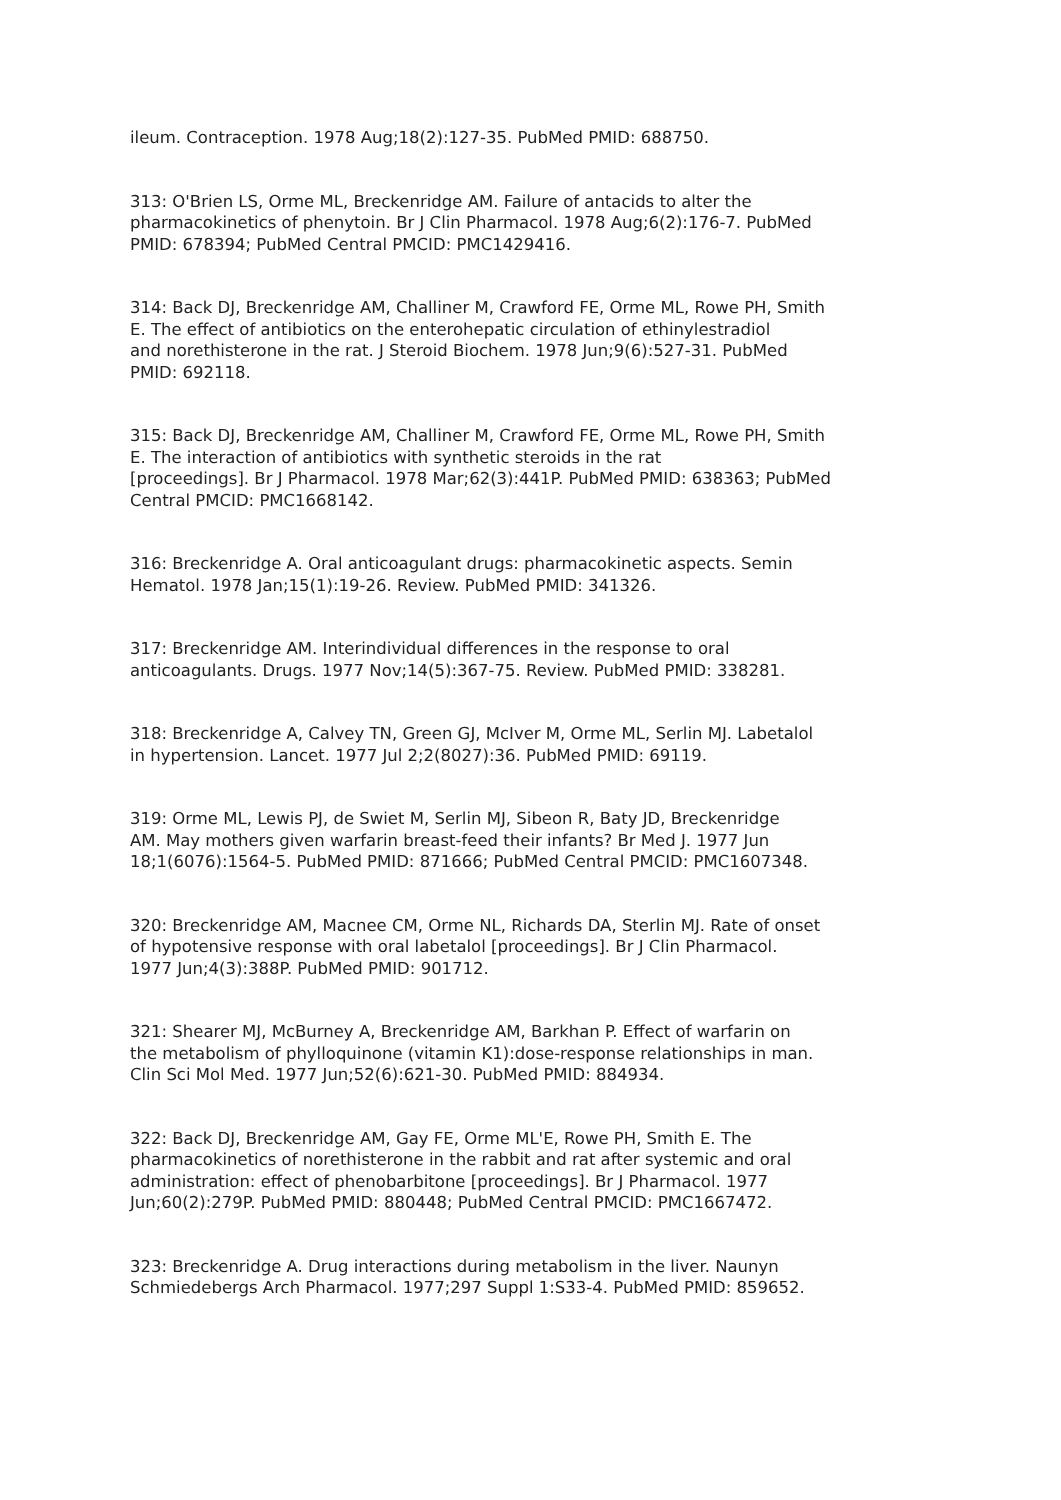ileum. Contraception. 1978 Aug;18(2):127-35. PubMed PMID: 688750.
313: O'Brien LS, Orme ML, Breckenridge AM. Failure of antacids to alter the pharmacokinetics of phenytoin. Br J Clin Pharmacol. 1978 Aug;6(2):176-7. PubMed PMID: 678394; PubMed Central PMCID: PMC1429416.
314: Back DJ, Breckenridge AM, Challiner M, Crawford FE, Orme ML, Rowe PH, Smith E. The effect of antibiotics on the enterohepatic circulation of ethinylestradiol and norethisterone in the rat. J Steroid Biochem. 1978 Jun;9(6):527-31. PubMed PMID: 692118.
315: Back DJ, Breckenridge AM, Challiner M, Crawford FE, Orme ML, Rowe PH, Smith E. The interaction of antibiotics with synthetic steroids in the rat [proceedings]. Br J Pharmacol. 1978 Mar;62(3):441P. PubMed PMID: 638363; PubMed Central PMCID: PMC1668142.
316: Breckenridge A. Oral anticoagulant drugs: pharmacokinetic aspects. Semin Hematol. 1978 Jan;15(1):19-26. Review. PubMed PMID: 341326.
317: Breckenridge AM. Interindividual differences in the response to oral anticoagulants. Drugs. 1977 Nov;14(5):367-75. Review. PubMed PMID: 338281.
318: Breckenridge A, Calvey TN, Green GJ, McIver M, Orme ML, Serlin MJ. Labetalol in hypertension. Lancet. 1977 Jul 2;2(8027):36. PubMed PMID: 69119.
319: Orme ML, Lewis PJ, de Swiet M, Serlin MJ, Sibeon R, Baty JD, Breckenridge AM. May mothers given warfarin breast-feed their infants? Br Med J. 1977 Jun 18;1(6076):1564-5. PubMed PMID: 871666; PubMed Central PMCID: PMC1607348.
320: Breckenridge AM, Macnee CM, Orme NL, Richards DA, Sterlin MJ. Rate of onset of hypotensive response with oral labetalol [proceedings]. Br J Clin Pharmacol. 1977 Jun;4(3):388P. PubMed PMID: 901712.
321: Shearer MJ, McBurney A, Breckenridge AM, Barkhan P. Effect of warfarin on the metabolism of phylloquinone (vitamin K1):dose-response relationships in man. Clin Sci Mol Med. 1977 Jun;52(6):621-30. PubMed PMID: 884934.
322: Back DJ, Breckenridge AM, Gay FE, Orme ML'E, Rowe PH, Smith E. The pharmacokinetics of norethisterone in the rabbit and rat after systemic and oral administration: effect of phenobarbitone [proceedings]. Br J Pharmacol. 1977 Jun;60(2):279P. PubMed PMID: 880448; PubMed Central PMCID: PMC1667472.
323: Breckenridge A. Drug interactions during metabolism in the liver. Naunyn Schmiedebergs Arch Pharmacol. 1977;297 Suppl 1:S33-4. PubMed PMID: 859652.